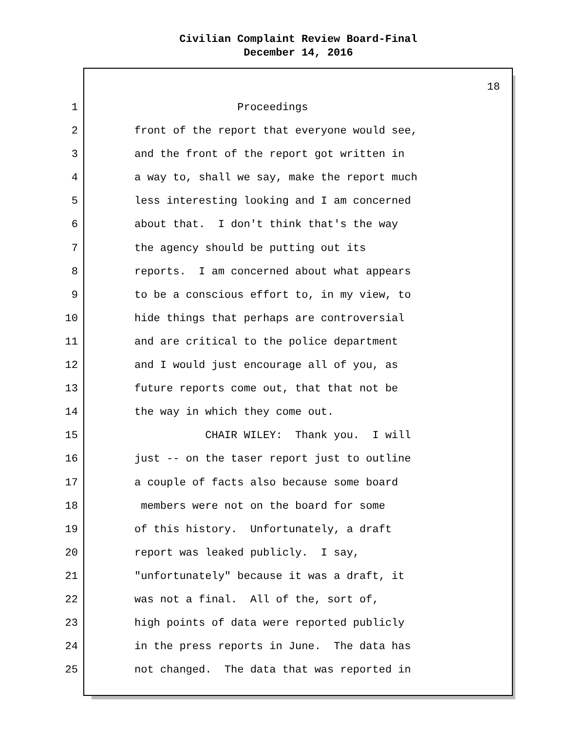Civilian Complaint Review Board-Final
December 14, 2016
18
1 Proceedings
2 front of the report that everyone would see,
3 and the front of the report got written in
4 a way to, shall we say, make the report much
5 less interesting looking and I am concerned
6 about that. I don't think that's the way
7 the agency should be putting out its
8 reports. I am concerned about what appears
9 to be a conscious effort to, in my view, to
10 hide things that perhaps are controversial
11 and are critical to the police department
12 and I would just encourage all of you, as
13 future reports come out, that that not be
14 the way in which they come out.
15 CHAIR WILEY: Thank you. I will
16 just -- on the taser report just to outline
17 a couple of facts also because some board
18 members were not on the board for some
19 of this history. Unfortunately, a draft
20 report was leaked publicly. I say,
21 "unfortunately" because it was a draft, it
22 was not a final. All of the, sort of,
23 high points of data were reported publicly
24 in the press reports in June. The data has
25 not changed. The data that was reported in